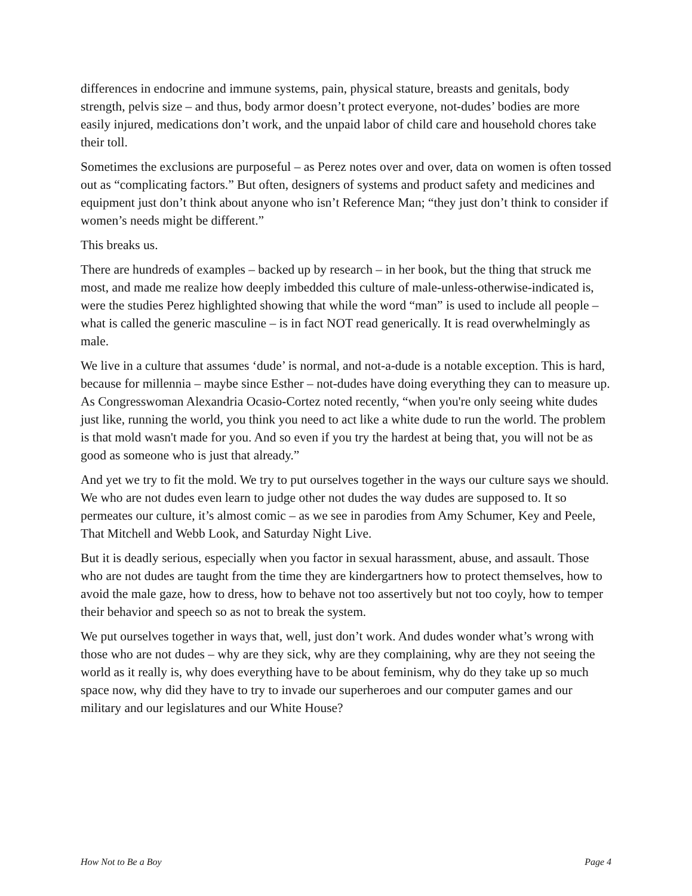differences in endocrine and immune systems, pain, physical stature, breasts and genitals, body strength, pelvis size – and thus, body armor doesn’t protect everyone, not-dudes’ bodies are more easily injured, medications don’t work, and the unpaid labor of child care and household chores take their toll.
Sometimes the exclusions are purposeful – as Perez notes over and over, data on women is often tossed out as “complicating factors.” But often, designers of systems and product safety and medicines and equipment just don’t think about anyone who isn’t Reference Man; “they just don’t think to consider if women’s needs might be different.”
This breaks us.
There are hundreds of examples – backed up by research – in her book, but the thing that struck me most, and made me realize how deeply imbedded this culture of male-unless-otherwise-indicated is, were the studies Perez highlighted showing that while the word “man” is used to include all people – what is called the generic masculine – is in fact NOT read generically. It is read overwhelmingly as male.
We live in a culture that assumes ‘dude’ is normal, and not-a-dude is a notable exception. This is hard, because for millennia – maybe since Esther – not-dudes have doing everything they can to measure up. As Congresswoman Alexandria Ocasio-Cortez noted recently, “when you're only seeing white dudes just like, running the world, you think you need to act like a white dude to run the world. The problem is that mold wasn't made for you. And so even if you try the hardest at being that, you will not be as good as someone who is just that already.”
And yet we try to fit the mold. We try to put ourselves together in the ways our culture says we should. We who are not dudes even learn to judge other not dudes the way dudes are supposed to. It so permeates our culture, it’s almost comic – as we see in parodies from Amy Schumer, Key and Peele, That Mitchell and Webb Look, and Saturday Night Live.
But it is deadly serious, especially when you factor in sexual harassment, abuse, and assault. Those who are not dudes are taught from the time they are kindergartners how to protect themselves, how to avoid the male gaze, how to dress, how to behave not too assertively but not too coyly, how to temper their behavior and speech so as not to break the system.
We put ourselves together in ways that, well, just don’t work. And dudes wonder what’s wrong with those who are not dudes – why are they sick, why are they complaining, why are they not seeing the world as it really is, why does everything have to be about feminism, why do they take up so much space now, why did they have to try to invade our superheroes and our computer games and our military and our legislatures and our White House?
How Not to Be a Boy Page 4